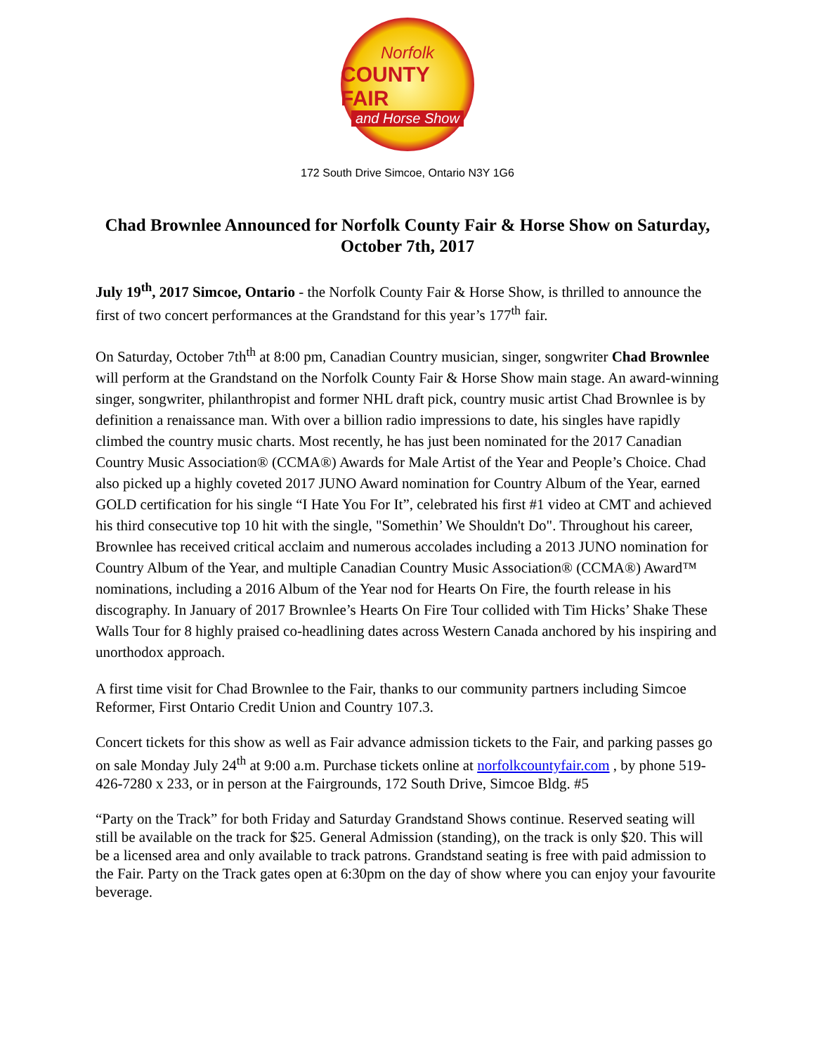Norfolk
COUNTY FAIR
and Horse Show
172 South Drive Simcoe, Ontario N3Y 1G6
Chad Brownlee Announced for Norfolk County Fair & Horse Show on Saturday, October 7th, 2017
July 19<sup>th</sup>, 2017 Simcoe, Ontario - the Norfolk County Fair & Horse Show, is thrilled to announce the first of two concert performances at the Grandstand for this year’s 177<sup>th</sup> fair.
On Saturday, October 7th<sup>th</sup> at 8:00 pm, Canadian Country musician, singer, songwriter Chad Brownlee will perform at the Grandstand on the Norfolk County Fair & Horse Show main stage. An award-winning singer, songwriter, philanthropist and former NHL draft pick, country music artist Chad Brownlee is by definition a renaissance man. With over a billion radio impressions to date, his singles have rapidly climbed the country music charts. Most recently, he has just been nominated for the 2017 Canadian Country Music Association® (CCMA®) Awards for Male Artist of the Year and People’s Choice. Chad also picked up a highly coveted 2017 JUNO Award nomination for Country Album of the Year, earned GOLD certification for his single “I Hate You For It”, celebrated his first #1 video at CMT and achieved his third consecutive top 10 hit with the single, "Somethin’ We Shouldn't Do". Throughout his career, Brownlee has received critical acclaim and numerous accolades including a 2013 JUNO nomination for Country Album of the Year, and multiple Canadian Country Music Association® (CCMA®) Award™ nominations, including a 2016 Album of the Year nod for Hearts On Fire, the fourth release in his discography. In January of 2017 Brownlee’s Hearts On Fire Tour collided with Tim Hicks’ Shake These Walls Tour for 8 highly praised co-headlining dates across Western Canada anchored by his inspiring and unorthodox approach.
A first time visit for Chad Brownlee to the Fair, thanks to our community partners including Simcoe Reformer, First Ontario Credit Union and Country 107.3.
Concert tickets for this show as well as Fair advance admission tickets to the Fair, and parking passes go on sale Monday July 24<sup>th</sup> at 9:00 a.m. Purchase tickets online at norfolkcountyfair.com , by phone 519-426-7280 x 233, or in person at the Fairgrounds, 172 South Drive, Simcoe Bldg. #5
“Party on the Track” for both Friday and Saturday Grandstand Shows continue. Reserved seating will still be available on the track for $25. General Admission (standing), on the track is only $20. This will be a licensed area and only available to track patrons. Grandstand seating is free with paid admission to the Fair. Party on the Track gates open at 6:30pm on the day of show where you can enjoy your favourite beverage.